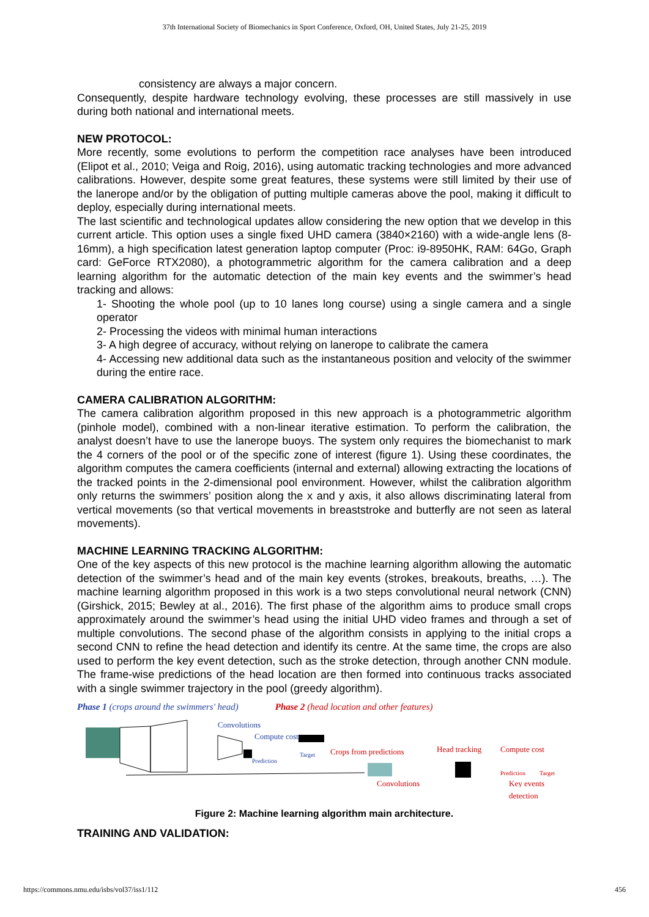37th International Society of Biomechanics in Sport Conference, Oxford, OH, United States, July 21-25, 2019
consistency are always a major concern.
Consequently, despite hardware technology evolving, these processes are still massively in use during both national and international meets.
NEW PROTOCOL:
More recently, some evolutions to perform the competition race analyses have been introduced (Elipot et al., 2010; Veiga and Roig, 2016), using automatic tracking technologies and more advanced calibrations. However, despite some great features, these systems were still limited by their use of the lanerope and/or by the obligation of putting multiple cameras above the pool, making it difficult to deploy, especially during international meets.
The last scientific and technological updates allow considering the new option that we develop in this current article. This option uses a single fixed UHD camera (3840×2160) with a wide-angle lens (8-16mm), a high specification latest generation laptop computer (Proc: i9-8950HK, RAM: 64Go, Graph card: GeForce RTX2080), a photogrammetric algorithm for the camera calibration and a deep learning algorithm for the automatic detection of the main key events and the swimmer’s head tracking and allows:
1- Shooting the whole pool (up to 10 lanes long course) using a single camera and a single operator
2- Processing the videos with minimal human interactions
3- A high degree of accuracy, without relying on lanerope to calibrate the camera
4- Accessing new additional data such as the instantaneous position and velocity of the swimmer during the entire race.
CAMERA CALIBRATION ALGORITHM:
The camera calibration algorithm proposed in this new approach is a photogrammetric algorithm (pinhole model), combined with a non-linear iterative estimation. To perform the calibration, the analyst doesn’t have to use the lanerope buoys. The system only requires the biomechanist to mark the 4 corners of the pool or of the specific zone of interest (figure 1). Using these coordinates, the algorithm computes the camera coefficients (internal and external) allowing extracting the locations of the tracked points in the 2-dimensional pool environment. However, whilst the calibration algorithm only returns the swimmers’ position along the x and y axis, it also allows discriminating lateral from vertical movements (so that vertical movements in breaststroke and butterfly are not seen as lateral movements).
MACHINE LEARNING TRACKING ALGORITHM:
One of the key aspects of this new protocol is the machine learning algorithm allowing the automatic detection of the swimmer’s head and of the main key events (strokes, breakouts, breaths, …). The machine learning algorithm proposed in this work is a two steps convolutional neural network (CNN) (Girshick, 2015; Bewley at al., 2016). The first phase of the algorithm aims to produce small crops approximately around the swimmer’s head using the initial UHD video frames and through a set of multiple convolutions. The second phase of the algorithm consists in applying to the initial crops a second CNN to refine the head detection and identify its centre. At the same time, the crops are also used to perform the key event detection, such as the stroke detection, through another CNN module. The frame-wise predictions of the head location are then formed into continuous tracks associated with a single swimmer trajectory in the pool (greedy algorithm).
Phase 1 (crops around the swimmers' head) Phase 2 (head location and other features)
Convolutions
Compute cost
Prediction
Target
Crops from predictions
Head tracking
Compute cost
Prediction
Target
Convolutions
Key events
detection
Figure 2: Machine learning algorithm main architecture.
TRAINING AND VALIDATION:
https://commons.nmu.edu/isbs/vol37/iss1/112 456